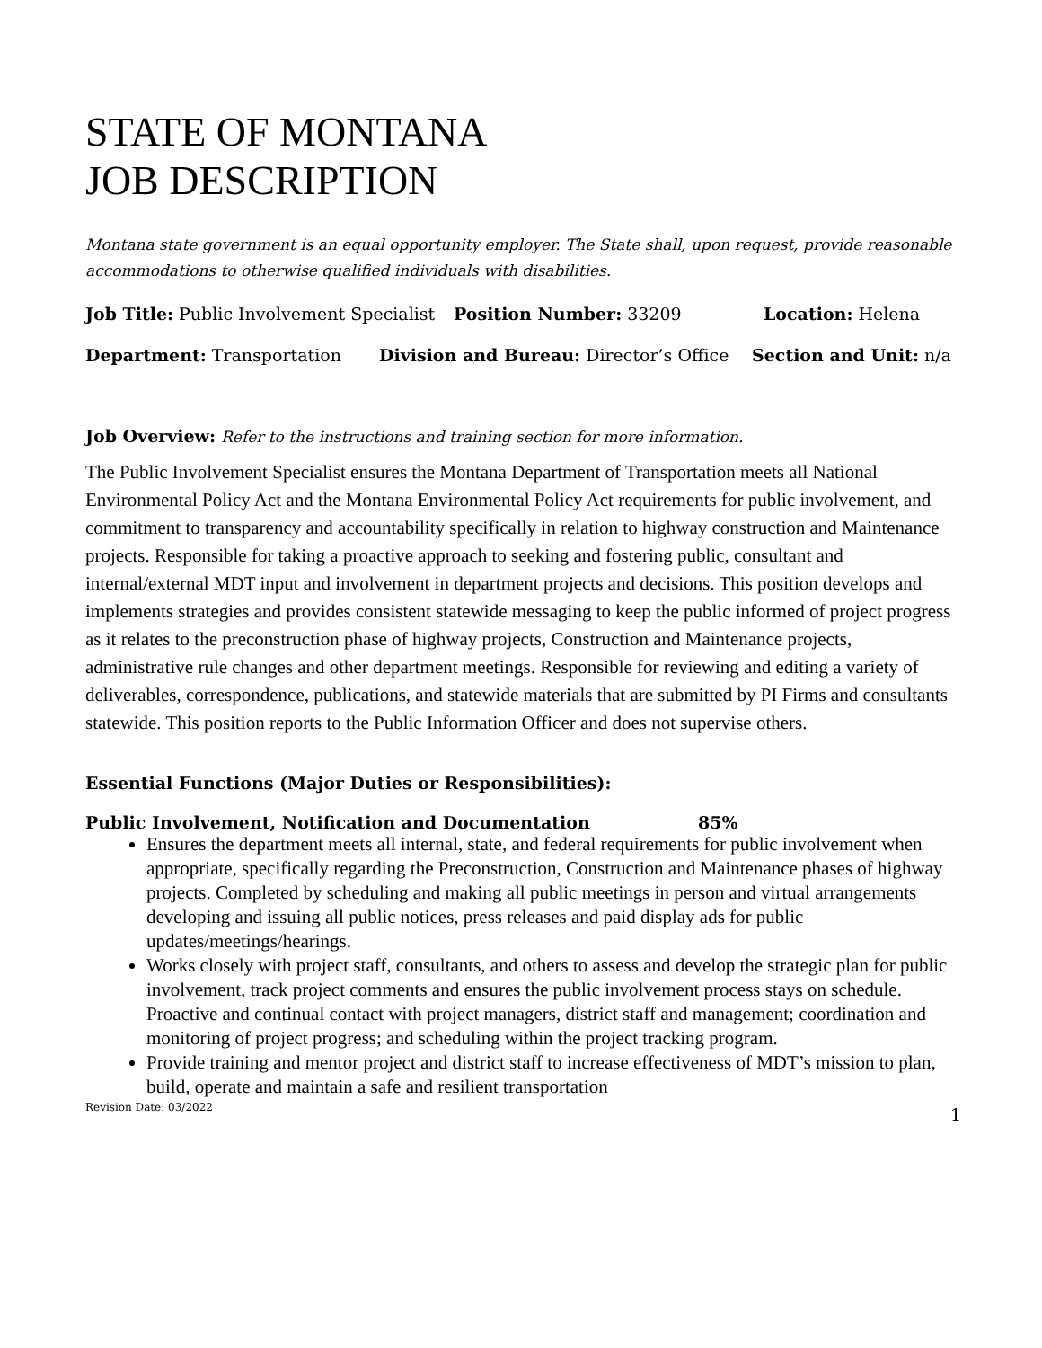STATE OF MONTANA
JOB DESCRIPTION
Montana state government is an equal opportunity employer. The State shall, upon request, provide reasonable accommodations to otherwise qualified individuals with disabilities.
Job Title: Public Involvement Specialist Position Number: 33209 Location: Helena
Department: Transportation Division and Bureau: Director’s Office Section and Unit: n/a
Job Overview: Refer to the instructions and training section for more information.
The Public Involvement Specialist ensures the Montana Department of Transportation meets all National Environmental Policy Act and the Montana Environmental Policy Act requirements for public involvement, and commitment to transparency and accountability specifically in relation to highway construction and Maintenance projects. Responsible for taking a proactive approach to seeking and fostering public, consultant and internal/external MDT input and involvement in department projects and decisions. This position develops and implements strategies and provides consistent statewide messaging to keep the public informed of project progress as it relates to the preconstruction phase of highway projects, Construction and Maintenance projects, administrative rule changes and other department meetings. Responsible for reviewing and editing a variety of deliverables, correspondence, publications, and statewide materials that are submitted by PI Firms and consultants statewide. This position reports to the Public Information Officer and does not supervise others.
Essential Functions (Major Duties or Responsibilities):
Public Involvement, Notification and Documentation 85%
Ensures the department meets all internal, state, and federal requirements for public involvement when appropriate, specifically regarding the Preconstruction, Construction and Maintenance phases of highway projects. Completed by scheduling and making all public meetings in person and virtual arrangements developing and issuing all public notices, press releases and paid display ads for public updates/meetings/hearings.
Works closely with project staff, consultants, and others to assess and develop the strategic plan for public involvement, track project comments and ensures the public involvement process stays on schedule. Proactive and continual contact with project managers, district staff and management; coordination and monitoring of project progress; and scheduling within the project tracking program.
Provide training and mentor project and district staff to increase effectiveness of MDT’s mission to plan, build, operate and maintain a safe and resilient transportation
Revision Date: 03/2022 1